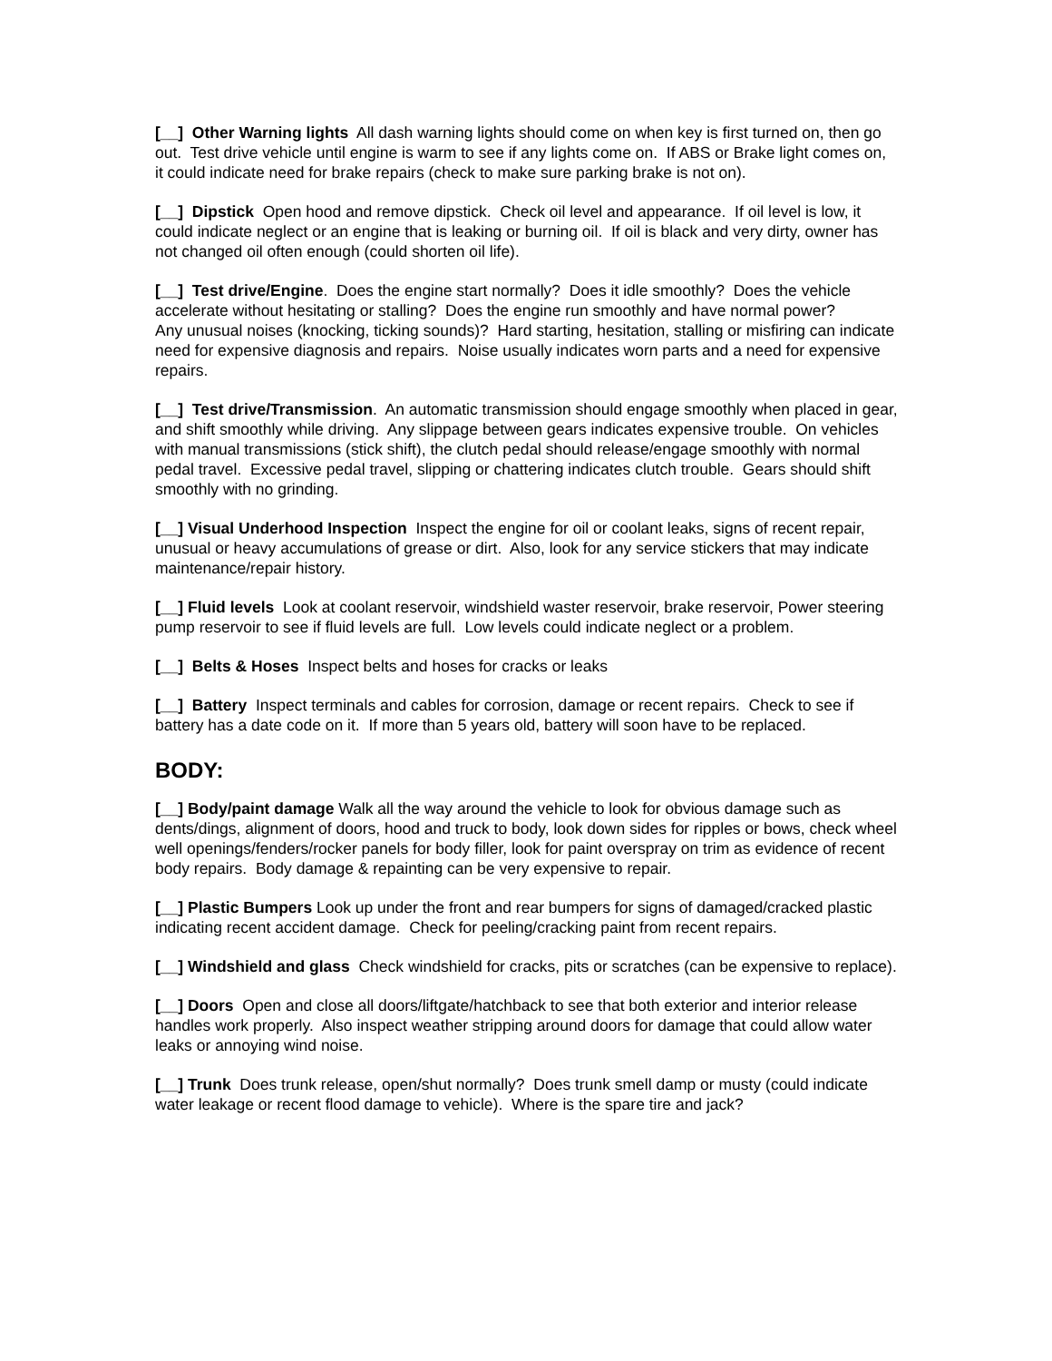[__] Other Warning lights All dash warning lights should come on when key is first turned on, then go out. Test drive vehicle until engine is warm to see if any lights come on. If ABS or Brake light comes on, it could indicate need for brake repairs (check to make sure parking brake is not on).
[__] Dipstick Open hood and remove dipstick. Check oil level and appearance. If oil level is low, it could indicate neglect or an engine that is leaking or burning oil. If oil is black and very dirty, owner has not changed oil often enough (could shorten oil life).
[__] Test drive/Engine. Does the engine start normally? Does it idle smoothly? Does the vehicle accelerate without hesitating or stalling? Does the engine run smoothly and have normal power?
Any unusual noises (knocking, ticking sounds)? Hard starting, hesitation, stalling or misfiring can indicate need for expensive diagnosis and repairs. Noise usually indicates worn parts and a need for expensive repairs.
[__] Test drive/Transmission. An automatic transmission should engage smoothly when placed in gear, and shift smoothly while driving. Any slippage between gears indicates expensive trouble. On vehicles with manual transmissions (stick shift), the clutch pedal should release/engage smoothly with normal pedal travel. Excessive pedal travel, slipping or chattering indicates clutch trouble. Gears should shift smoothly with no grinding.
[__] Visual Underhood Inspection Inspect the engine for oil or coolant leaks, signs of recent repair, unusual or heavy accumulations of grease or dirt. Also, look for any service stickers that may indicate maintenance/repair history.
[__] Fluid levels Look at coolant reservoir, windshield waster reservoir, brake reservoir, Power steering pump reservoir to see if fluid levels are full. Low levels could indicate neglect or a problem.
[__] Belts & Hoses Inspect belts and hoses for cracks or leaks
[__] Battery Inspect terminals and cables for corrosion, damage or recent repairs. Check to see if battery has a date code on it. If more than 5 years old, battery will soon have to be replaced.
BODY:
[__] Body/paint damage Walk all the way around the vehicle to look for obvious damage such as dents/dings, alignment of doors, hood and truck to body, look down sides for ripples or bows, check wheel well openings/fenders/rocker panels for body filler, look for paint overspray on trim as evidence of recent body repairs. Body damage & repainting can be very expensive to repair.
[__] Plastic Bumpers Look up under the front and rear bumpers for signs of damaged/cracked plastic indicating recent accident damage. Check for peeling/cracking paint from recent repairs.
[__] Windshield and glass Check windshield for cracks, pits or scratches (can be expensive to replace).
[__] Doors Open and close all doors/liftgate/hatchback to see that both exterior and interior release handles work properly. Also inspect weather stripping around doors for damage that could allow water leaks or annoying wind noise.
[__] Trunk Does trunk release, open/shut normally? Does trunk smell damp or musty (could indicate water leakage or recent flood damage to vehicle). Where is the spare tire and jack?